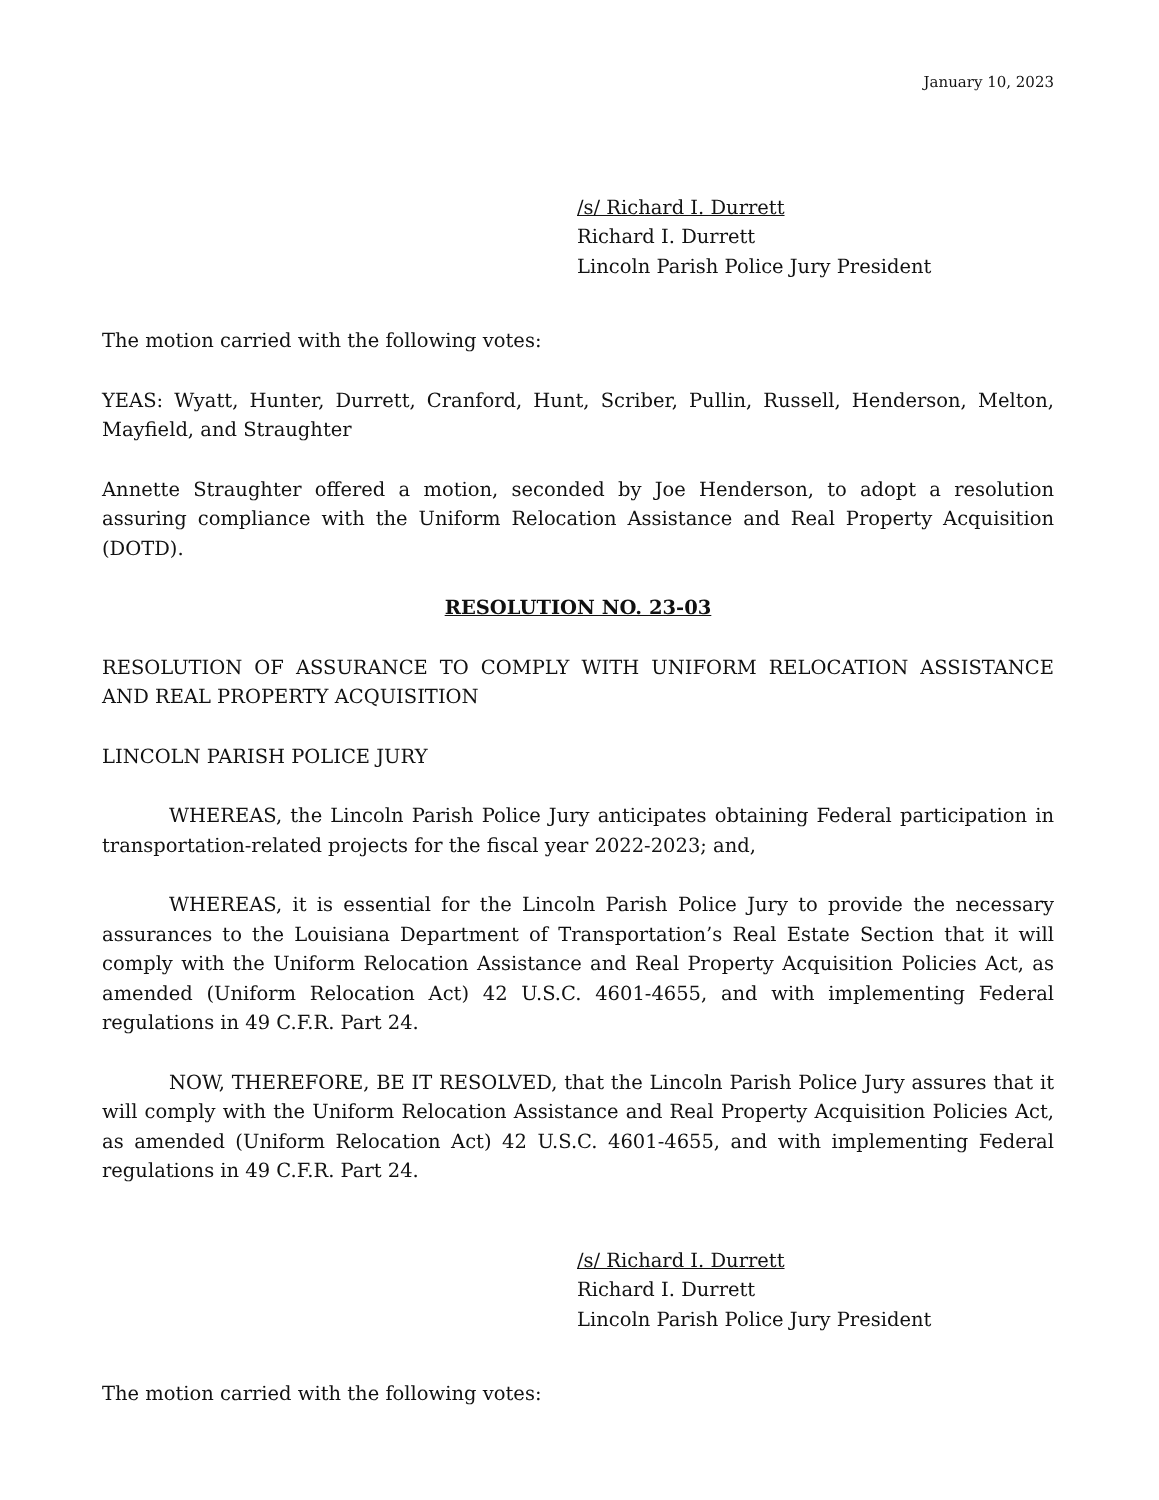January 10, 2023
/s/ Richard I. Durrett
Richard I. Durrett
Lincoln Parish Police Jury President
The motion carried with the following votes:
YEAS: Wyatt, Hunter, Durrett, Cranford, Hunt, Scriber, Pullin, Russell, Henderson, Melton, Mayfield, and Straughter
Annette Straughter offered a motion, seconded by Joe Henderson, to adopt a resolution assuring compliance with the Uniform Relocation Assistance and Real Property Acquisition (DOTD).
RESOLUTION NO. 23-03
RESOLUTION OF ASSURANCE TO COMPLY WITH UNIFORM RELOCATION ASSISTANCE AND REAL PROPERTY ACQUISITION
LINCOLN PARISH POLICE JURY
WHEREAS, the Lincoln Parish Police Jury anticipates obtaining Federal participation in transportation-related projects for the fiscal year 2022-2023; and,
WHEREAS, it is essential for the Lincoln Parish Police Jury to provide the necessary assurances to the Louisiana Department of Transportation’s Real Estate Section that it will comply with the Uniform Relocation Assistance and Real Property Acquisition Policies Act, as amended (Uniform Relocation Act) 42 U.S.C. 4601-4655, and with implementing Federal regulations in 49 C.F.R. Part 24.
NOW, THEREFORE, BE IT RESOLVED, that the Lincoln Parish Police Jury assures that it will comply with the Uniform Relocation Assistance and Real Property Acquisition Policies Act, as amended (Uniform Relocation Act) 42 U.S.C. 4601-4655, and with implementing Federal regulations in 49 C.F.R. Part 24.
/s/ Richard I. Durrett
Richard I. Durrett
Lincoln Parish Police Jury President
The motion carried with the following votes: